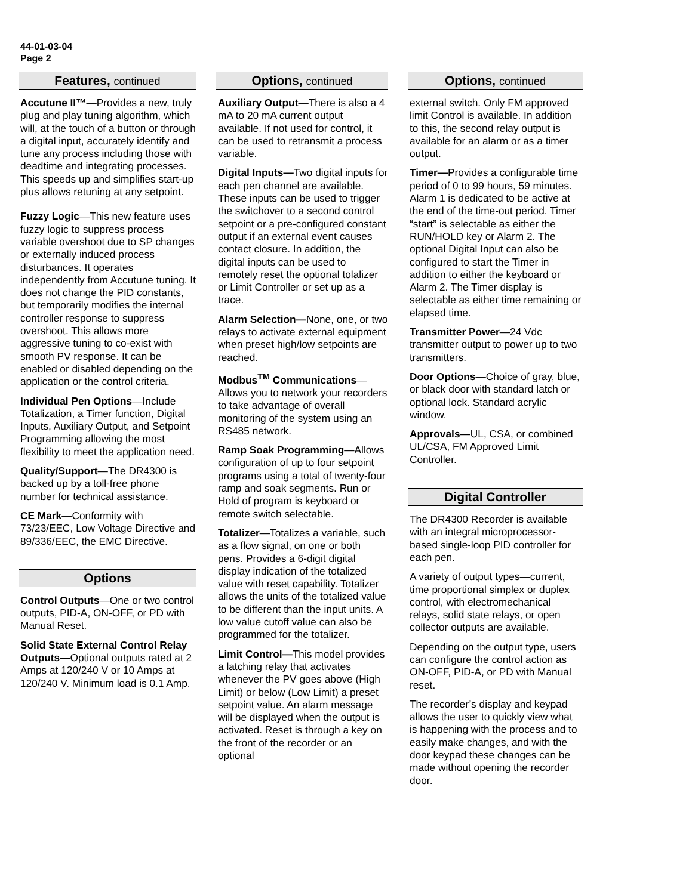44-01-03-04
Page 2
Features, continued
Accutune II™—Provides a new, truly plug and play tuning algorithm, which will, at the touch of a button or through a digital input, accurately identify and tune any process including those with deadtime and integrating processes. This speeds up and simplifies start-up plus allows retuning at any setpoint.
Fuzzy Logic—This new feature uses fuzzy logic to suppress process variable overshoot due to SP changes or externally induced process disturbances. It operates independently from Accutune tuning. It does not change the PID constants, but temporarily modifies the internal controller response to suppress overshoot. This allows more aggressive tuning to co-exist with smooth PV response. It can be enabled or disabled depending on the application or the control criteria.
Individual Pen Options—Include Totalization, a Timer function, Digital Inputs, Auxiliary Output, and Setpoint Programming allowing the most flexibility to meet the application need.
Quality/Support—The DR4300 is backed up by a toll-free phone number for technical assistance.
CE Mark—Conformity with 73/23/EEC, Low Voltage Directive and 89/336/EEC, the EMC Directive.
Options
Control Outputs—One or two control outputs, PID-A, ON-OFF, or PD with Manual Reset.
Solid State External Control Relay Outputs—Optional outputs rated at 2 Amps at 120/240 V or 10 Amps at 120/240 V. Minimum load is 0.1 Amp.
Options, continued
Auxiliary Output—There is also a 4 mA to 20 mA current output available. If not used for control, it can be used to retransmit a process variable.
Digital Inputs—Two digital inputs for each pen channel are available. These inputs can be used to trigger the switchover to a second control setpoint or a pre-configured constant output if an external event causes contact closure. In addition, the digital inputs can be used to remotely reset the optional tolalizer or Limit Controller or set up as a trace.
Alarm Selection—None, one, or two relays to activate external equipment when preset high/low setpoints are reached.
Modbus<sup>TM</sup> Communications—Allows you to network your recorders to take advantage of overall monitoring of the system using an RS485 network.
Ramp Soak Programming—Allows configuration of up to four setpoint programs using a total of twenty-four ramp and soak segments. Run or Hold of program is keyboard or remote switch selectable.
Totalizer—Totalizes a variable, such as a flow signal, on one or both pens. Provides a 6-digit digital display indication of the totalized value with reset capability. Totalizer allows the units of the totalized value to be different than the input units. A low value cutoff value can also be programmed for the totalizer.
Limit Control—This model provides a latching relay that activates whenever the PV goes above (High Limit) or below (Low Limit) a preset setpoint value. An alarm message will be displayed when the output is activated. Reset is through a key on the front of the recorder or an optional
Options, continued
external switch. Only FM approved limit Control is available. In addition to this, the second relay output is available for an alarm or as a timer output.
Timer—Provides a configurable time period of 0 to 99 hours, 59 minutes. Alarm 1 is dedicated to be active at the end of the time-out period. Timer “start” is selectable as either the RUN/HOLD key or Alarm 2. The optional Digital Input can also be configured to start the Timer in addition to either the keyboard or Alarm 2. The Timer display is selectable as either time remaining or elapsed time.
Transmitter Power—24 Vdc transmitter output to power up to two transmitters.
Door Options—Choice of gray, blue, or black door with standard latch or optional lock. Standard acrylic window.
Approvals—UL, CSA, or combined UL/CSA, FM Approved Limit Controller.
Digital Controller
The DR4300 Recorder is available with an integral microprocessor-based single-loop PID controller for each pen.
A variety of output types—current, time proportional simplex or duplex control, with electromechanical relays, solid state relays, or open collector outputs are available.
Depending on the output type, users can configure the control action as ON-OFF, PID-A, or PD with Manual reset.
The recorder’s display and keypad allows the user to quickly view what is happening with the process and to easily make changes, and with the door keypad these changes can be made without opening the recorder door.